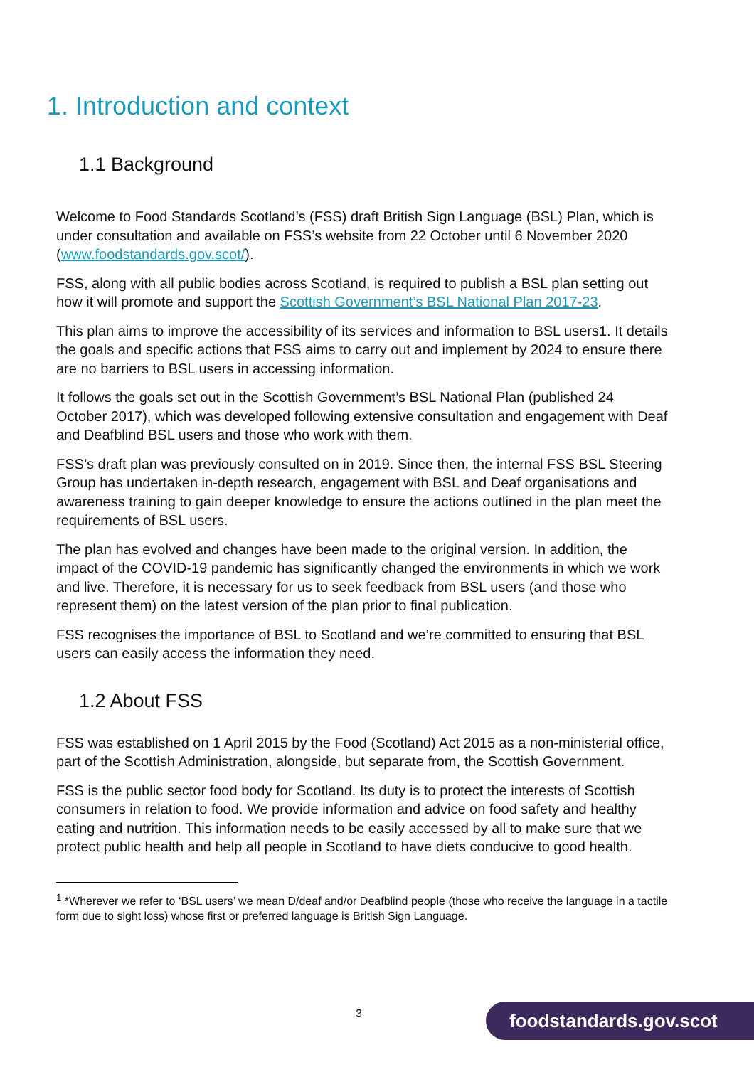1. Introduction and context
1.1 Background
Welcome to Food Standards Scotland’s (FSS) draft British Sign Language (BSL) Plan, which is under consultation and available on FSS’s website from 22 October until 6 November 2020 (www.foodstandards.gov.scot/).
FSS, along with all public bodies across Scotland, is required to publish a BSL plan setting out how it will promote and support the Scottish Government’s BSL National Plan 2017-23.
This plan aims to improve the accessibility of its services and information to BSL users1. It details the goals and specific actions that FSS aims to carry out and implement by 2024 to ensure there are no barriers to BSL users in accessing information.
It follows the goals set out in the Scottish Government’s BSL National Plan (published 24 October 2017), which was developed following extensive consultation and engagement with Deaf and Deafblind BSL users and those who work with them.
FSS’s draft plan was previously consulted on in 2019. Since then, the internal FSS BSL Steering Group has undertaken in-depth research, engagement with BSL and Deaf organisations and awareness training to gain deeper knowledge to ensure the actions outlined in the plan meet the requirements of BSL users.
The plan has evolved and changes have been made to the original version. In addition, the impact of the COVID-19 pandemic has significantly changed the environments in which we work and live. Therefore, it is necessary for us to seek feedback from BSL users (and those who represent them) on the latest version of the plan prior to final publication.
FSS recognises the importance of BSL to Scotland and we’re committed to ensuring that BSL users can easily access the information they need.
1.2 About FSS
FSS was established on 1 April 2015 by the Food (Scotland) Act 2015 as a non-ministerial office, part of the Scottish Administration, alongside, but separate from, the Scottish Government.
FSS is the public sector food body for Scotland. Its duty is to protect the interests of Scottish consumers in relation to food. We provide information and advice on food safety and healthy eating and nutrition. This information needs to be easily accessed by all to make sure that we protect public health and help all people in Scotland to have diets conducive to good health.
<sup>1</sup> *Wherever we refer to ‘BSL users’ we mean D/deaf and/or Deafblind people (those who receive the language in a tactile form due to sight loss) whose first or preferred language is British Sign Language.
3 foodstandards.gov.scot